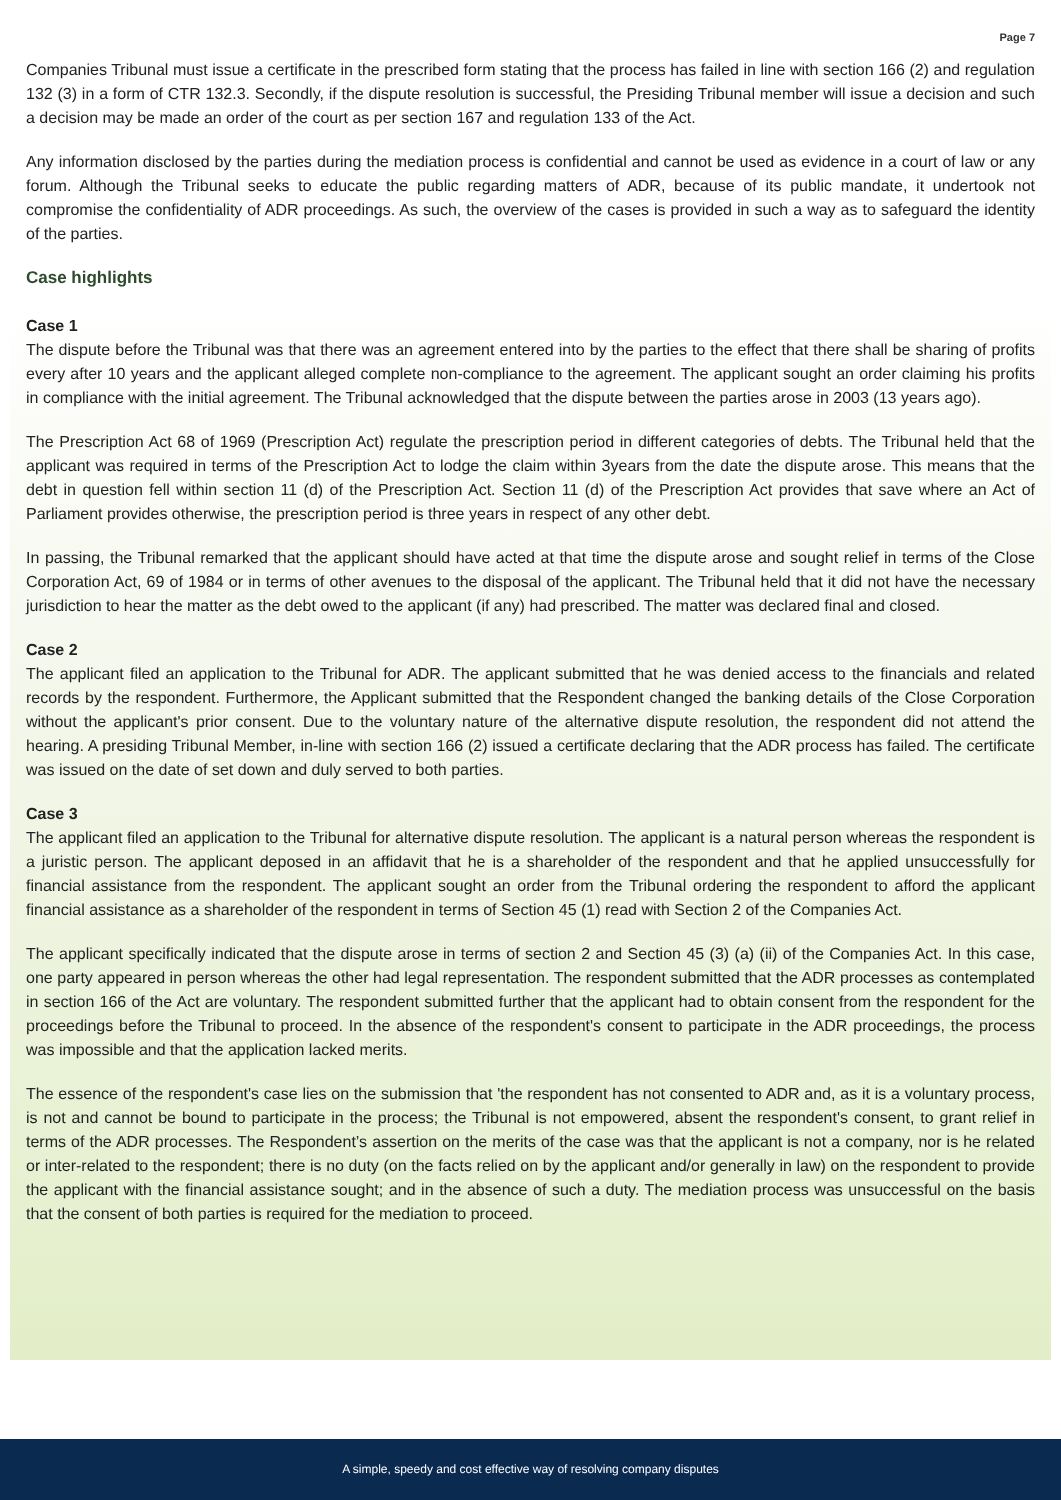Page 7
Companies Tribunal must issue a certificate in the prescribed form stating that the process has failed in line with section 166 (2) and regulation 132 (3) in a form of CTR 132.3. Secondly, if the dispute resolution is successful, the Presiding Tribunal member will issue a decision and such a decision may be made an order of the court as per section 167 and regulation 133 of the Act.
Any information disclosed by the parties during the mediation process is confidential and cannot be used as evidence in a court of law or any forum. Although the Tribunal seeks to educate the public regarding matters of ADR, because of its public mandate, it undertook not compromise the confidentiality of ADR proceedings. As such, the overview of the cases is provided in such a way as to safeguard the identity of the parties.
Case highlights
Case 1
The dispute before the Tribunal was that there was an agreement entered into by the parties to the effect that there shall be sharing of profits every after 10 years and the applicant alleged complete non-compliance to the agreement. The applicant sought an order claiming his profits in compliance with the initial agreement. The Tribunal acknowledged that the dispute between the parties arose in 2003 (13 years ago).
The Prescription Act 68 of 1969 (Prescription Act) regulate the prescription period in different categories of debts. The Tribunal held that the applicant was required in terms of the Prescription Act to lodge the claim within 3years from the date the dispute arose. This means that the debt in question fell within section 11 (d) of the Prescription Act. Section 11 (d) of the Prescription Act provides that save where an Act of Parliament provides otherwise, the prescription period is three years in respect of any other debt.
In passing, the Tribunal remarked that the applicant should have acted at that time the dispute arose and sought relief in terms of the Close Corporation Act, 69 of 1984 or in terms of other avenues to the disposal of the applicant. The Tribunal held that it did not have the necessary jurisdiction to hear the matter as the debt owed to the applicant (if any) had prescribed. The matter was declared final and closed.
Case 2
The applicant filed an application to the Tribunal for ADR. The applicant submitted that he was denied access to the financials and related records by the respondent. Furthermore, the Applicant submitted that the Respondent changed the banking details of the Close Corporation without the applicant's prior consent. Due to the voluntary nature of the alternative dispute resolution, the respondent did not attend the hearing. A presiding Tribunal Member, in-line with section 166 (2) issued a certificate declaring that the ADR process has failed. The certificate was issued on the date of set down and duly served to both parties.
Case 3
The applicant filed an application to the Tribunal for alternative dispute resolution. The applicant is a natural person whereas the respondent is a juristic person. The applicant deposed in an affidavit that he is a shareholder of the respondent and that he applied unsuccessfully for financial assistance from the respondent. The applicant sought an order from the Tribunal ordering the respondent to afford the applicant financial assistance as a shareholder of the respondent in terms of Section 45 (1) read with Section 2 of the Companies Act.
The applicant specifically indicated that the dispute arose in terms of section 2 and Section 45 (3) (a) (ii) of the Companies Act. In this case, one party appeared in person whereas the other had legal representation. The respondent submitted that the ADR processes as contemplated in section 166 of the Act are voluntary. The respondent submitted further that the applicant had to obtain consent from the respondent for the proceedings before the Tribunal to proceed. In the absence of the respondent's consent to participate in the ADR proceedings, the process was impossible and that the application lacked merits.
The essence of the respondent's case lies on the submission that 'the respondent has not consented to ADR and, as it is a voluntary process, is not and cannot be bound to participate in the process; the Tribunal is not empowered, absent the respondent's consent, to grant relief in terms of the ADR processes. The Respondent’s assertion on the merits of the case was that the applicant is not a company, nor is he related or inter-related to the respondent; there is no duty (on the facts relied on by the applicant and/or generally in law) on the respondent to provide the applicant with the financial assistance sought; and in the absence of such a duty. The mediation process was unsuccessful on the basis that the consent of both parties is required for the mediation to proceed.
A simple, speedy and cost effective way of resolving company disputes